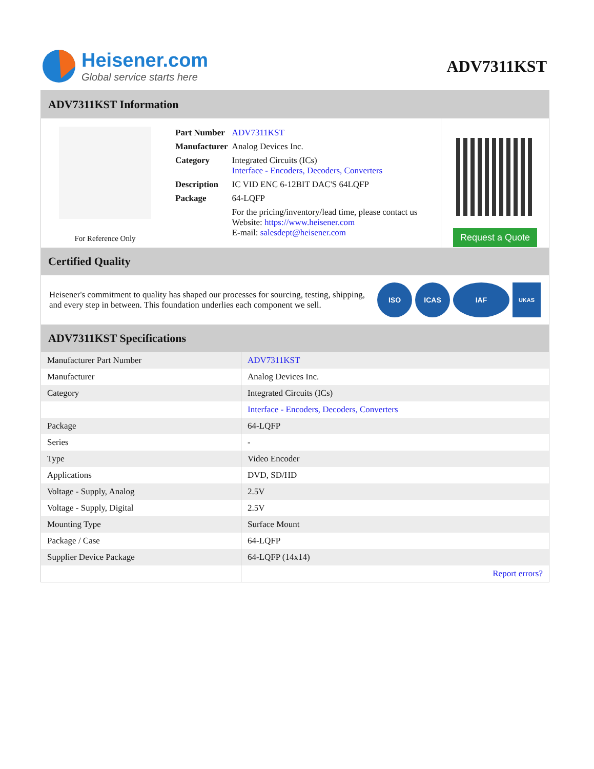Heisener.com
Global service starts here
ADV7311KST
ADV7311KST Information
For Reference Only
| Part Number | ADV7311KST |
| Manufacturer | Analog Devices Inc. |
| Category | Integrated Circuits (ICs) Interface - Encoders, Decoders, Converters |
| Description | IC VID ENC 6-12BIT DAC'S 64LQFP |
| Package | 64-LQFP |
| | For the pricing/inventory/lead time, please contact us Website: https://www.heisener.com E-mail: salesdept@heisener.com |
Request a Quote
Certified Quality
Heisener's commitment to quality has shaped our processes for sourcing, testing, shipping, and every step in between. This foundation underlies each component we sell.
ISO ICAS IAF
UKAS
ADV7311KST Specifications
| Manufacturer Part Number | ADV7311KST |
| Manufacturer | Analog Devices Inc. |
| Category | Integrated Circuits (ICs) |
| | Interface - Encoders, Decoders, Converters |
| Package | 64-LQFP |
| Series | - |
| Type | Video Encoder |
| Applications | DVD, SD/HD |
| Voltage - Supply, Analog | 2.5V |
| Voltage - Supply, Digital | 2.5V |
| Mounting Type | Surface Mount |
| Package / Case | 64-LQFP |
| Supplier Device Package | 64-LQFP (14x14) |
| | Report errors? |